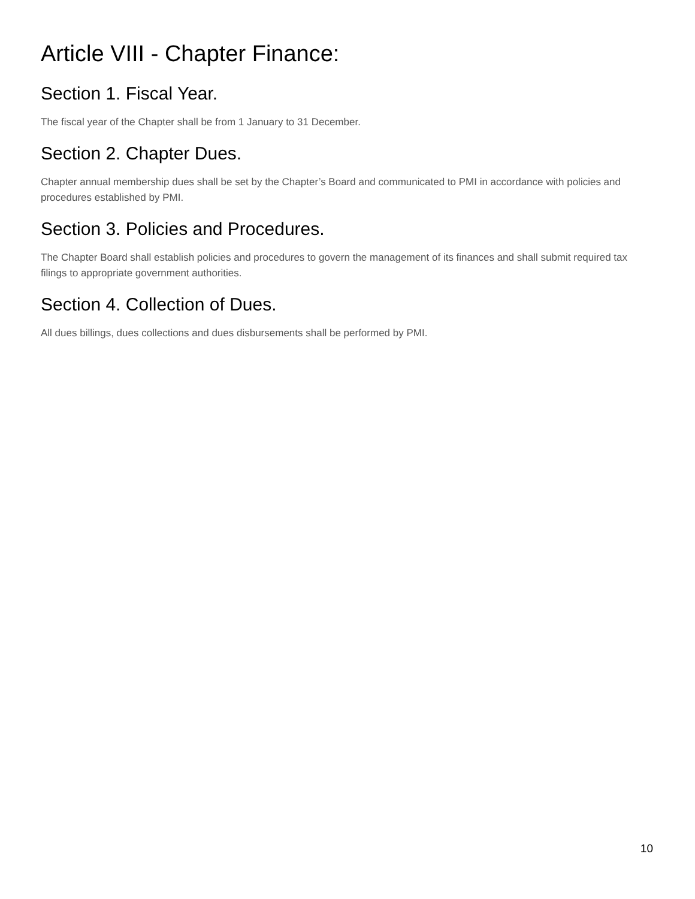Article VIII - Chapter Finance:
Section 1. Fiscal Year.
The fiscal year of the Chapter shall be from 1 January to 31 December.
Section 2. Chapter Dues.
Chapter annual membership dues shall be set by the Chapter’s Board and communicated to PMI in accordance with policies and procedures established by PMI.
Section 3. Policies and Procedures.
The Chapter Board shall establish policies and procedures to govern the management of its finances and shall submit required tax filings to appropriate government authorities.
Section 4. Collection of Dues.
All dues billings, dues collections and dues disbursements shall be performed by PMI.
10